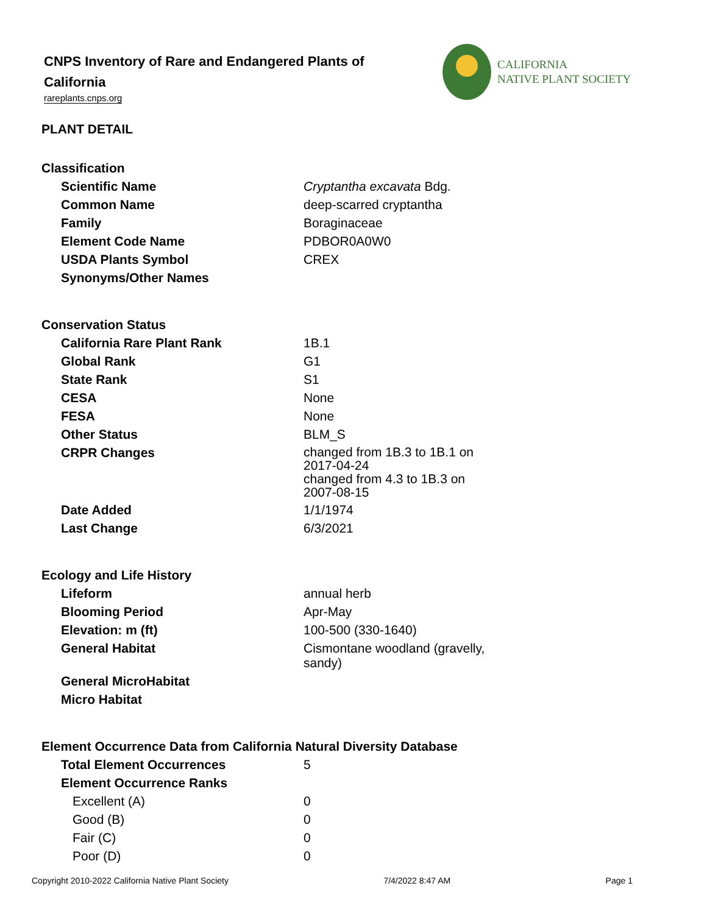CNPS Inventory of Rare and Endangered Plants of California
rareplants.cnps.org
CALIFORNIA
NATIVE PLANT SOCIETY
PLANT DETAIL
| Classification | |
| Scientific Name | Cryptantha excavata Bdg. |
| Common Name | deep-scarred cryptantha |
| Family | Boraginaceae |
| Element Code Name | PDBOR0A0W0 |
| USDA Plants Symbol | CREX |
| Synonyms/Other Names | |
| Conservation Status | |
| California Rare Plant Rank | 1B.1 |
| Global Rank | G1 |
| State Rank | S1 |
| CESA | None |
| FESA | None |
| Other Status | BLM_S |
| CRPR Changes | changed from 1B.3 to 1B.1 on 2017-04-24 changed from 4.3 to 1B.3 on 2007-08-15 |
| Date Added | 1/1/1974 |
| Last Change | 6/3/2021 |
| Ecology and Life History | |
| Lifeform | annual herb |
| Blooming Period | Apr-May |
| Elevation: m (ft) | 100-500 (330-1640) |
| General Habitat | Cismontane woodland (gravelly, sandy) |
| General MicroHabitat | |
| Micro Habitat | |
| Element Occurrence Data from California Natural Diversity Database | |
| Total Element Occurrences | 5 |
| Element Occurrence Ranks | |
| Excellent (A) | 0 |
| Good (B) | 0 |
| Fair (C) | 0 |
| Poor (D) | 0 |
Copyright 2010-2022 California Native Plant Society 7/4/2022 8:47 AM Page 1